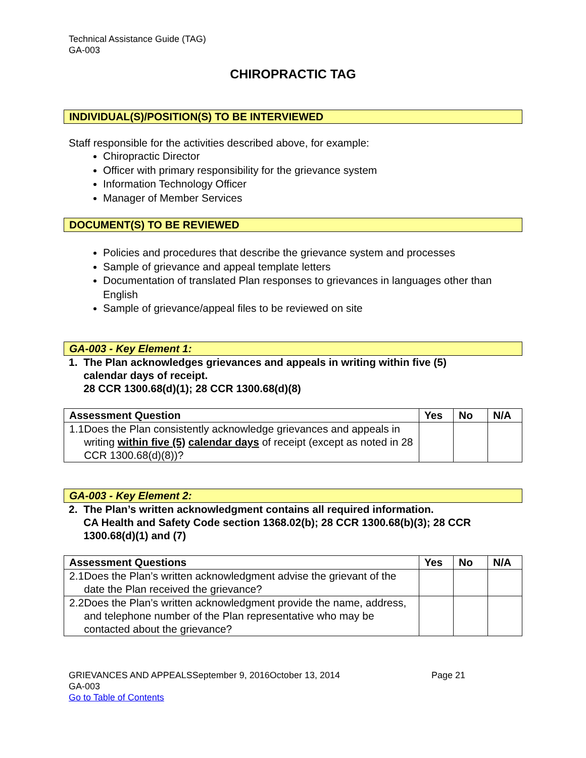Technical Assistance Guide (TAG)
GA-003
CHIROPRACTIC TAG
INDIVIDUAL(S)/POSITION(S) TO BE INTERVIEWED
Staff responsible for the activities described above, for example:
Chiropractic Director
Officer with primary responsibility for the grievance system
Information Technology Officer
Manager of Member Services
DOCUMENT(S) TO BE REVIEWED
Policies and procedures that describe the grievance system and processes
Sample of grievance and appeal template letters
Documentation of translated Plan responses to grievances in languages other than English
Sample of grievance/appeal files to be reviewed on site
GA-003 - Key Element 1:
1. The Plan acknowledges grievances and appeals in writing within five (5)
calendar days of receipt.
28 CCR 1300.68(d)(1); 28 CCR 1300.68(d)(8)
| Assessment Question | Yes | No | N/A |
| --- | --- | --- | --- |
| 1.1 Does the Plan consistently acknowledge grievances and appeals in writing within five (5) calendar days of receipt (except as noted in 28 CCR 1300.68(d)(8))? | | | |
GA-003 - Key Element 2:
2. The Plan’s written acknowledgment contains all required information.
CA Health and Safety Code section 1368.02(b); 28 CCR 1300.68(b)(3); 28 CCR
1300.68(d)(1) and (7)
| Assessment Questions | Yes | No | N/A |
| --- | --- | --- | --- |
| 2.1 Does the Plan’s written acknowledgment advise the grievant of the date the Plan received the grievance? | | | |
| 2.2 Does the Plan’s written acknowledgment provide the name, address, and telephone number of the Plan representative who may be contacted about the grievance? | | | |
GRIEVANCES AND APPEALSSeptember 9, 2016October 13, 2014 Page 21
GA-003
Go to Table of Contents